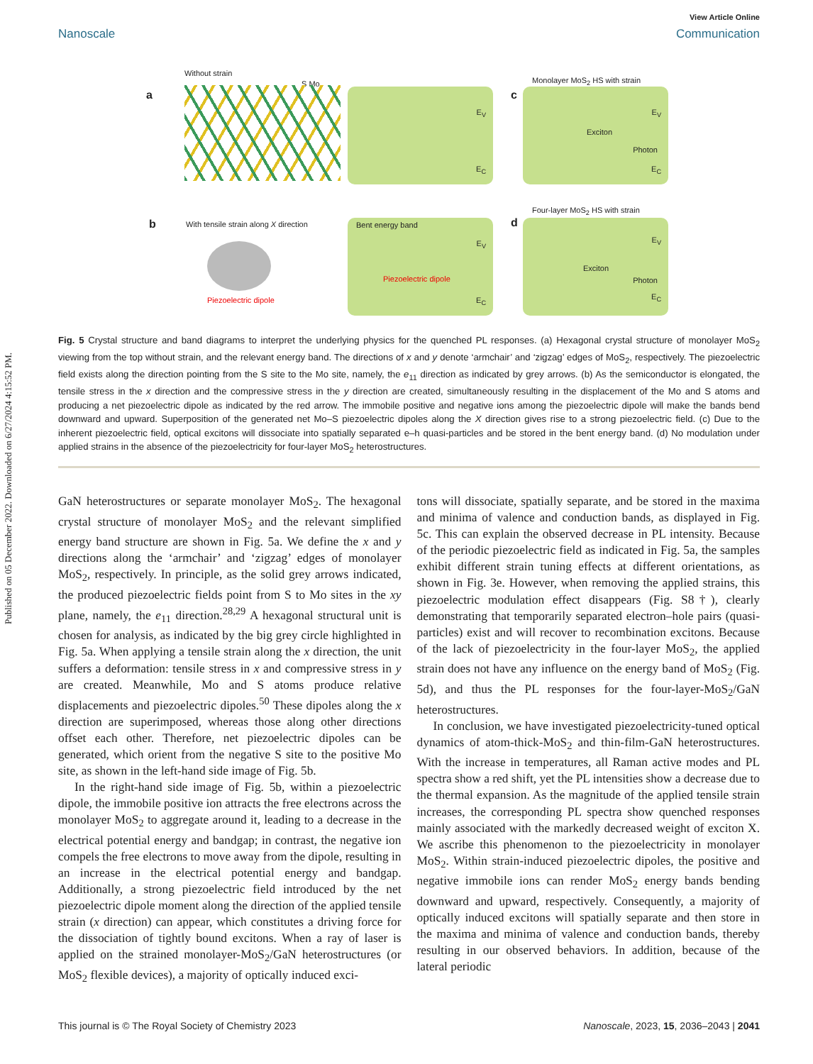Published on 05 December 2022. Downloaded on 6/27/2024 4:15:52 PM.
View Article Online
Nanoscale Communication
Without strain
a
S Mo
E<sub>V</sub>
E<sub>C</sub>
c
Monolayer MoS<sub>2</sub> HS with strain
E<sub>V</sub>
Exciton
Photon
E<sub>C</sub>
b
With tensile strain along X direction
Piezoelectric dipole
Bent energy band
E<sub>V</sub>
Piezoelectric dipole
E<sub>C</sub>
d
Four-layer MoS<sub>2</sub> HS with strain
E<sub>V</sub>
Exciton
Photon
E<sub>C</sub>
Fig. 5 Crystal structure and band diagrams to interpret the underlying physics for the quenched PL responses. (a) Hexagonal crystal structure of monolayer MoS<sub>2</sub> viewing from the top without strain, and the relevant energy band. The directions of x and y denote ‘armchair’ and ‘zigzag’ edges of MoS<sub>2</sub>, respectively. The piezoelectric field exists along the direction pointing from the S site to the Mo site, namely, the e<sub>11</sub> direction as indicated by grey arrows. (b) As the semiconductor is elongated, the tensile stress in the x direction and the compressive stress in the y direction are created, simultaneously resulting in the displacement of the Mo and S atoms and producing a net piezoelectric dipole as indicated by the red arrow. The immobile positive and negative ions among the piezoelectric dipole will make the bands bend downward and upward. Superposition of the generated net Mo–S piezoelectric dipoles along the X direction gives rise to a strong piezoelectric field. (c) Due to the inherent piezoelectric field, optical excitons will dissociate into spatially separated e–h quasi-particles and be stored in the bent energy band. (d) No modulation under applied strains in the absence of the piezoelectricity for four-layer MoS<sub>2</sub> heterostructures.
GaN heterostructures or separate monolayer MoS<sub>2</sub>. The hexagonal crystal structure of monolayer MoS<sub>2</sub> and the relevant simplified energy band structure are shown in Fig. 5a. We define the x and y directions along the ‘armchair’ and ‘zigzag’ edges of monolayer MoS<sub>2</sub>, respectively. In principle, as the solid grey arrows indicated, the produced piezoelectric fields point from S to Mo sites in the xy plane, namely, the e<sub>11</sub> direction.<sup>28,29</sup> A hexagonal structural unit is chosen for analysis, as indicated by the big grey circle highlighted in Fig. 5a. When applying a tensile strain along the x direction, the unit suffers a deformation: tensile stress in x and compressive stress in y are created. Meanwhile, Mo and S atoms produce relative displacements and piezoelectric dipoles.<sup>50</sup> These dipoles along the x direction are superimposed, whereas those along other directions offset each other. Therefore, net piezoelectric dipoles can be generated, which orient from the negative S site to the positive Mo site, as shown in the left-hand side image of Fig. 5b.
In the right-hand side image of Fig. 5b, within a piezoelectric dipole, the immobile positive ion attracts the free electrons across the monolayer MoS<sub>2</sub> to aggregate around it, leading to a decrease in the electrical potential energy and bandgap; in contrast, the negative ion compels the free electrons to move away from the dipole, resulting in an increase in the electrical potential energy and bandgap. Additionally, a strong piezoelectric field introduced by the net piezoelectric dipole moment along the direction of the applied tensile strain (x direction) can appear, which constitutes a driving force for the dissociation of tightly bound excitons. When a ray of laser is applied on the strained monolayer-MoS<sub>2</sub>/GaN heterostructures (or MoS<sub>2</sub> flexible devices), a majority of optically induced exci-
tons will dissociate, spatially separate, and be stored in the maxima and minima of valence and conduction bands, as displayed in Fig. 5c. This can explain the observed decrease in PL intensity. Because of the periodic piezoelectric field as indicated in Fig. 5a, the samples exhibit different strain tuning effects at different orientations, as shown in Fig. 3e. However, when removing the applied strains, this piezoelectric modulation effect disappears (Fig. S8†), clearly demonstrating that temporarily separated electron–hole pairs (quasi-particles) exist and will recover to recombination excitons. Because of the lack of piezoelectricity in the four-layer MoS<sub>2</sub>, the applied strain does not have any influence on the energy band of MoS<sub>2</sub> (Fig. 5d), and thus the PL responses for the four-layer-MoS<sub>2</sub>/GaN heterostructures.
In conclusion, we have investigated piezoelectricity-tuned optical dynamics of atom-thick-MoS<sub>2</sub> and thin-film-GaN heterostructures. With the increase in temperatures, all Raman active modes and PL spectra show a red shift, yet the PL intensities show a decrease due to the thermal expansion. As the magnitude of the applied tensile strain increases, the corresponding PL spectra show quenched responses mainly associated with the markedly decreased weight of exciton X. We ascribe this phenomenon to the piezoelectricity in monolayer MoS<sub>2</sub>. Within strain-induced piezoelectric dipoles, the positive and negative immobile ions can render MoS<sub>2</sub> energy bands bending downward and upward, respectively. Consequently, a majority of optically induced excitons will spatially separate and then store in the maxima and minima of valence and conduction bands, thereby resulting in our observed behaviors. In addition, because of the lateral periodic
This journal is © The Royal Society of Chemistry 2023 Nanoscale, 2023, 15, 2036–2043 | 2041